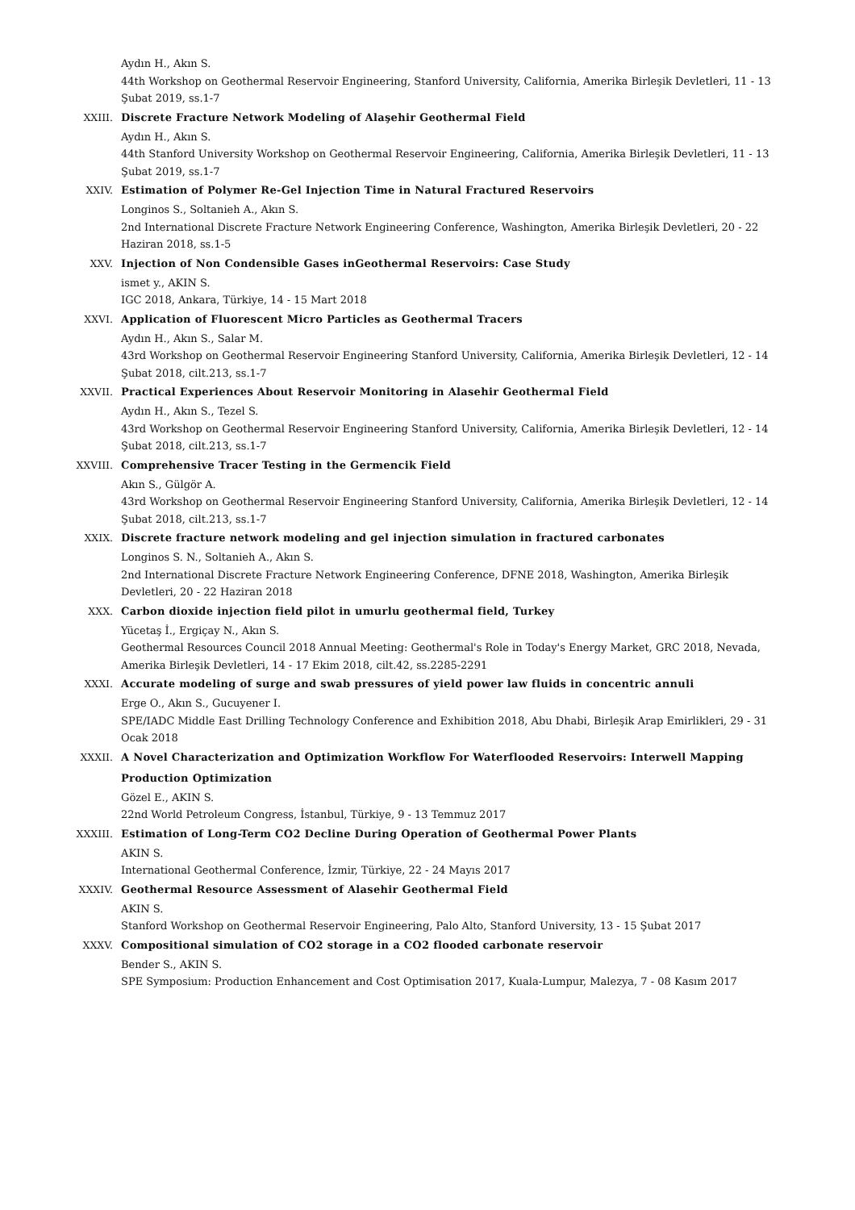Aydın H., Akın S.
44th Workshop on Geothermal Reservoir Engineering, Stanford University, California, Amerika Birleşik Devletleri, 11 - 13 Şubat 2019, ss.1-7
XXIII.
Discrete Fracture Network Modeling of Alaşehir Geothermal Field
Aydın H., Akın S.
44th Stanford University Workshop on Geothermal Reservoir Engineering, California, Amerika Birleşik Devletleri, 11 - 13 Şubat 2019, ss.1-7
XXIV.
Estimation of Polymer Re-Gel Injection Time in Natural Fractured Reservoirs
Longinos S., Soltanieh A., Akın S.
2nd International Discrete Fracture Network Engineering Conference, Washington, Amerika Birleşik Devletleri, 20 - 22 Haziran 2018, ss.1-5
XXV.
Injection of Non Condensible Gases inGeothermal Reservoirs: Case Study
ismet y., AKIN S.
IGC 2018, Ankara, Türkiye, 14 - 15 Mart 2018
XXVI.
Application of Fluorescent Micro Particles as Geothermal Tracers
Aydın H., Akın S., Salar M.
43rd Workshop on Geothermal Reservoir Engineering Stanford University, California, Amerika Birleşik Devletleri, 12 - 14 Şubat 2018, cilt.213, ss.1-7
XXVII.
Practical Experiences About Reservoir Monitoring in Alasehir Geothermal Field
Aydın H., Akın S., Tezel S.
43rd Workshop on Geothermal Reservoir Engineering Stanford University, California, Amerika Birleşik Devletleri, 12 - 14 Şubat 2018, cilt.213, ss.1-7
XXVIII.
Comprehensive Tracer Testing in the Germencik Field
Akın S., Gülgör A.
43rd Workshop on Geothermal Reservoir Engineering Stanford University, California, Amerika Birleşik Devletleri, 12 - 14 Şubat 2018, cilt.213, ss.1-7
XXIX.
Discrete fracture network modeling and gel injection simulation in fractured carbonates
Longinos S. N., Soltanieh A., Akın S.
2nd International Discrete Fracture Network Engineering Conference, DFNE 2018, Washington, Amerika Birleşik Devletleri, 20 - 22 Haziran 2018
XXX.
Carbon dioxide injection field pilot in umurlu geothermal field, Turkey
Yücetaş İ., Ergiçay N., Akın S.
Geothermal Resources Council 2018 Annual Meeting: Geothermal's Role in Today's Energy Market, GRC 2018, Nevada, Amerika Birleşik Devletleri, 14 - 17 Ekim 2018, cilt.42, ss.2285-2291
XXXI.
Accurate modeling of surge and swab pressures of yield power law fluids in concentric annuli
Erge O., Akın S., Gucuyener I.
SPE/IADC Middle East Drilling Technology Conference and Exhibition 2018, Abu Dhabi, Birleşik Arap Emirlikleri, 29 - 31 Ocak 2018
XXXII.
A Novel Characterization and Optimization Workflow For Waterflooded Reservoirs: Interwell Mapping Production Optimization
Gözel E., AKIN S.
22nd World Petroleum Congress, İstanbul, Türkiye, 9 - 13 Temmuz 2017
XXXIII.
Estimation of Long-Term CO2 Decline During Operation of Geothermal Power Plants
AKIN S.
International Geothermal Conference, İzmir, Türkiye, 22 - 24 Mayıs 2017
XXXIV.
Geothermal Resource Assessment of Alasehir Geothermal Field
AKIN S.
Stanford Workshop on Geothermal Reservoir Engineering, Palo Alto, Stanford University, 13 - 15 Şubat 2017
XXXV.
Compositional simulation of CO2 storage in a CO2 flooded carbonate reservoir
Bender S., AKIN S.
SPE Symposium: Production Enhancement and Cost Optimisation 2017, Kuala-Lumpur, Malezya, 7 - 08 Kasım 2017